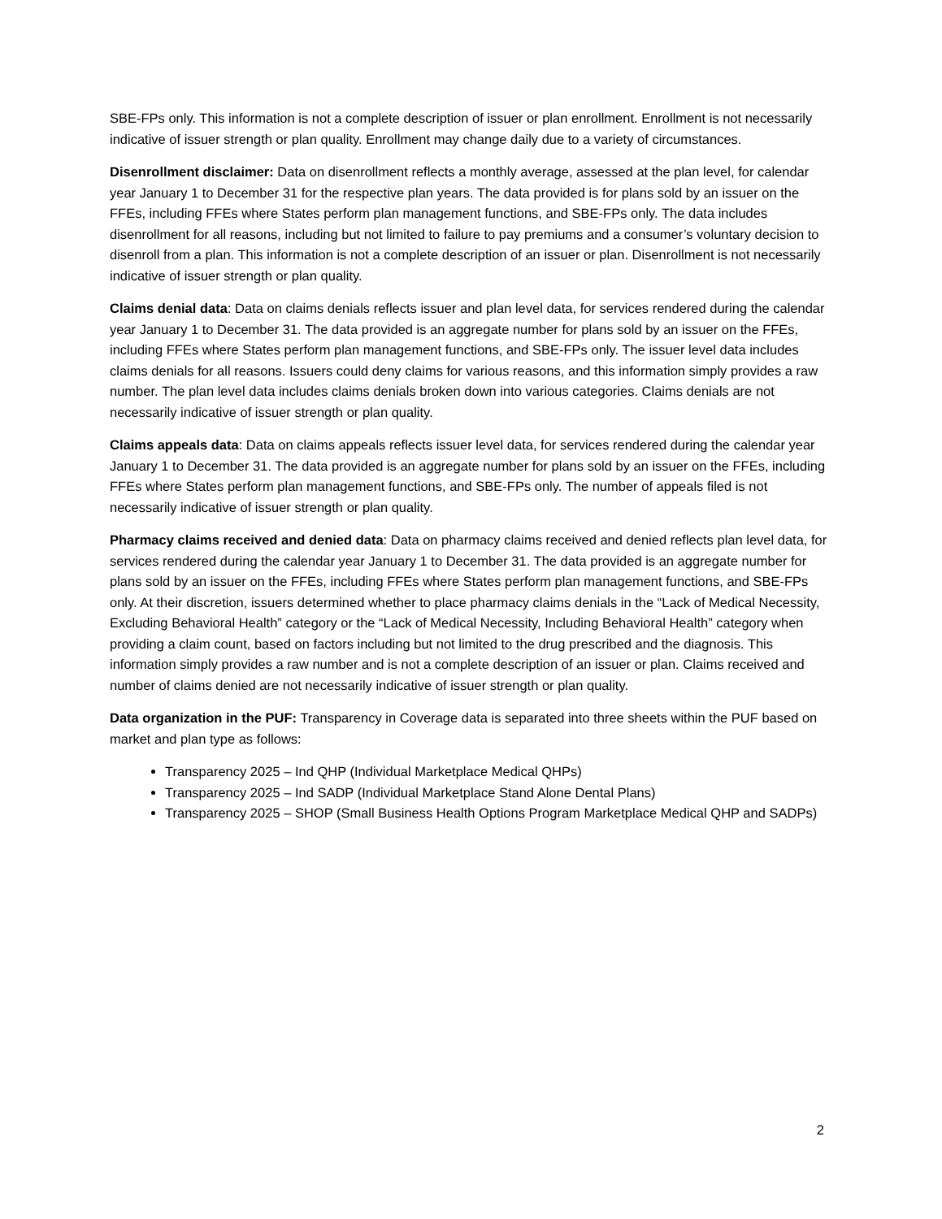SBE-FPs only. This information is not a complete description of issuer or plan enrollment. Enrollment is not necessarily indicative of issuer strength or plan quality. Enrollment may change daily due to a variety of circumstances.
Disenrollment disclaimer: Data on disenrollment reflects a monthly average, assessed at the plan level, for calendar year January 1 to December 31 for the respective plan years. The data provided is for plans sold by an issuer on the FFEs, including FFEs where States perform plan management functions, and SBE-FPs only. The data includes disenrollment for all reasons, including but not limited to failure to pay premiums and a consumer’s voluntary decision to disenroll from a plan. This information is not a complete description of an issuer or plan. Disenrollment is not necessarily indicative of issuer strength or plan quality.
Claims denial data: Data on claims denials reflects issuer and plan level data, for services rendered during the calendar year January 1 to December 31. The data provided is an aggregate number for plans sold by an issuer on the FFEs, including FFEs where States perform plan management functions, and SBE-FPs only. The issuer level data includes claims denials for all reasons. Issuers could deny claims for various reasons, and this information simply provides a raw number. The plan level data includes claims denials broken down into various categories. Claims denials are not necessarily indicative of issuer strength or plan quality.
Claims appeals data: Data on claims appeals reflects issuer level data, for services rendered during the calendar year January 1 to December 31. The data provided is an aggregate number for plans sold by an issuer on the FFEs, including FFEs where States perform plan management functions, and SBE-FPs only. The number of appeals filed is not necessarily indicative of issuer strength or plan quality.
Pharmacy claims received and denied data: Data on pharmacy claims received and denied reflects plan level data, for services rendered during the calendar year January 1 to December 31. The data provided is an aggregate number for plans sold by an issuer on the FFEs, including FFEs where States perform plan management functions, and SBE-FPs only. At their discretion, issuers determined whether to place pharmacy claims denials in the “Lack of Medical Necessity, Excluding Behavioral Health” category or the “Lack of Medical Necessity, Including Behavioral Health” category when providing a claim count, based on factors including but not limited to the drug prescribed and the diagnosis. This information simply provides a raw number and is not a complete description of an issuer or plan. Claims received and number of claims denied are not necessarily indicative of issuer strength or plan quality.
Data organization in the PUF: Transparency in Coverage data is separated into three sheets within the PUF based on market and plan type as follows:
Transparency 2025 – Ind QHP (Individual Marketplace Medical QHPs)
Transparency 2025 – Ind SADP (Individual Marketplace Stand Alone Dental Plans)
Transparency 2025 – SHOP (Small Business Health Options Program Marketplace Medical QHP and SADPs)
2